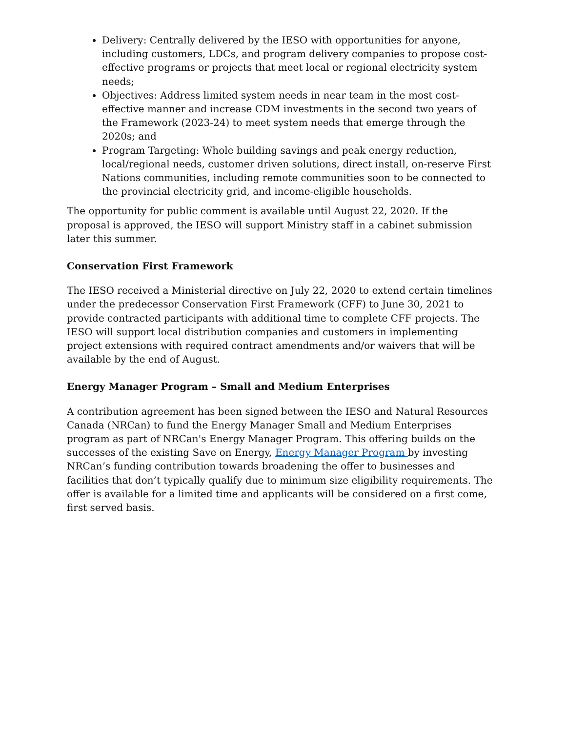Delivery: Centrally delivered by the IESO with opportunities for anyone, including customers, LDCs, and program delivery companies to propose cost-effective programs or projects that meet local or regional electricity system needs;
Objectives: Address limited system needs in near team in the most cost-effective manner and increase CDM investments in the second two years of the Framework (2023-24) to meet system needs that emerge through the 2020s; and
Program Targeting: Whole building savings and peak energy reduction, local/regional needs, customer driven solutions, direct install, on-reserve First Nations communities, including remote communities soon to be connected to the provincial electricity grid, and income-eligible households.
The opportunity for public comment is available until August 22, 2020. If the proposal is approved, the IESO will support Ministry staff in a cabinet submission later this summer.
Conservation First Framework
The IESO received a Ministerial directive on July 22, 2020 to extend certain timelines under the predecessor Conservation First Framework (CFF) to June 30, 2021 to provide contracted participants with additional time to complete CFF projects. The IESO will support local distribution companies and customers in implementing project extensions with required contract amendments and/or waivers that will be available by the end of August.
Energy Manager Program – Small and Medium Enterprises
A contribution agreement has been signed between the IESO and Natural Resources Canada (NRCan) to fund the Energy Manager Small and Medium Enterprises program as part of NRCan's Energy Manager Program. This offering builds on the successes of the existing Save on Energy, Energy Manager Program by investing NRCan’s funding contribution towards broadening the offer to businesses and facilities that don’t typically qualify due to minimum size eligibility requirements. The offer is available for a limited time and applicants will be considered on a first come, first served basis.